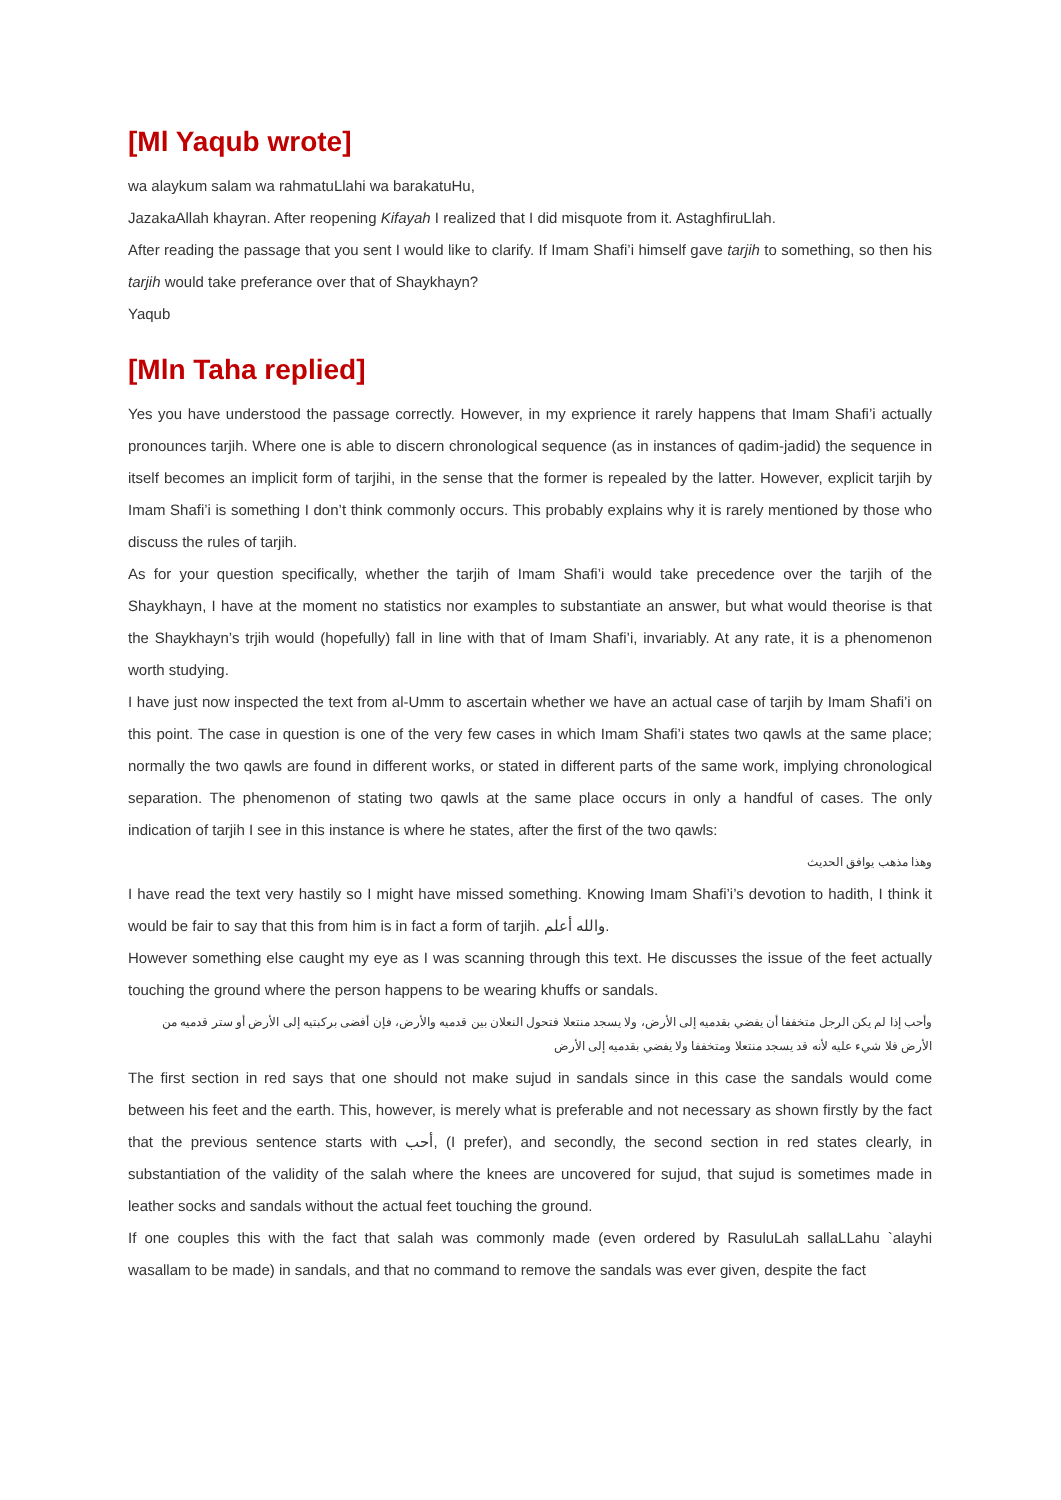[Ml Yaqub wrote]
wa alaykum salam wa rahmatuLlahi wa barakatuHu,
JazakaAllah khayran. After reopening Kifayah I realized that I did misquote from it. AstaghfiruLlah.
After reading the passage that you sent I would like to clarify. If Imam Shafi’i himself gave tarjih to something, so then his tarjih would take preferance over that of Shaykhayn?
Yaqub
[Mln Taha replied]
Yes you have understood the passage correctly. However, in my exprience it rarely happens that Imam Shafi’i actually pronounces tarjih. Where one is able to discern chronological sequence (as in instances of qadim-jadid) the sequence in itself becomes an implicit form of tarjihi, in the sense that the former is repealed by the latter. However, explicit tarjih by Imam Shafi’i is something I don’t think commonly occurs. This probably explains why it is rarely mentioned by those who discuss the rules of tarjih.
As for your question specifically, whether the tarjih of Imam Shafi’i would take precedence over the tarjih of the Shaykhayn, I have at the moment no statistics nor examples to substantiate an answer, but what would theorise is that the Shaykhayn’s trjih would (hopefully) fall in line with that of Imam Shafi’i, invariably. At any rate, it is a phenomenon worth studying.
I have just now inspected the text from al-Umm to ascertain whether we have an actual case of tarjih by Imam Shafi’i on this point. The case in question is one of the very few cases in which Imam Shafi’i states two qawls at the same place; normally the two qawls are found in different works, or stated in different parts of the same work, implying chronological separation. The phenomenon of stating two qawls at the same place occurs in only a handful of cases. The only indication of tarjih I see in this instance is where he states, after the first of the two qawls:
وهذا مذهب يوافق الحديث
I have read the text very hastily so I might have missed something. Knowing Imam Shafi’i’s devotion to hadith, I think it would be fair to say that this from him is in fact a form of tarjih. والله أعلم.
However something else caught my eye as I was scanning through this text. He discusses the issue of the feet actually touching the ground where the person happens to be wearing khuffs or sandals.
وأحب إذا لم يكن الرجل متخففا أن يفضي بقدميه إلى الأرض، ولا يسجد منتعلا فتحول النعلان بين قدميه والأرض، فإن أفضى بركبتيه إلى الأرض أو ستر قدميه من الأرض فلا شيء عليه لأنه قد يسجد منتعلا ومتخففا ولا يفضي بقدميه إلى الأرض
The first section in red says that one should not make sujud in sandals since in this case the sandals would come between his feet and the earth. This, however, is merely what is preferable and not necessary as shown firstly by the fact that the previous sentence starts with أحب, (I prefer), and secondly, the second section in red states clearly, in substantiation of the validity of the salah where the knees are uncovered for sujud, that sujud is sometimes made in leather socks and sandals without the actual feet touching the ground.
If one couples this with the fact that salah was commonly made (even ordered by RasuluLah sallaLLahu `alayhi wasallam to be made) in sandals, and that no command to remove the sandals was ever given, despite the fact